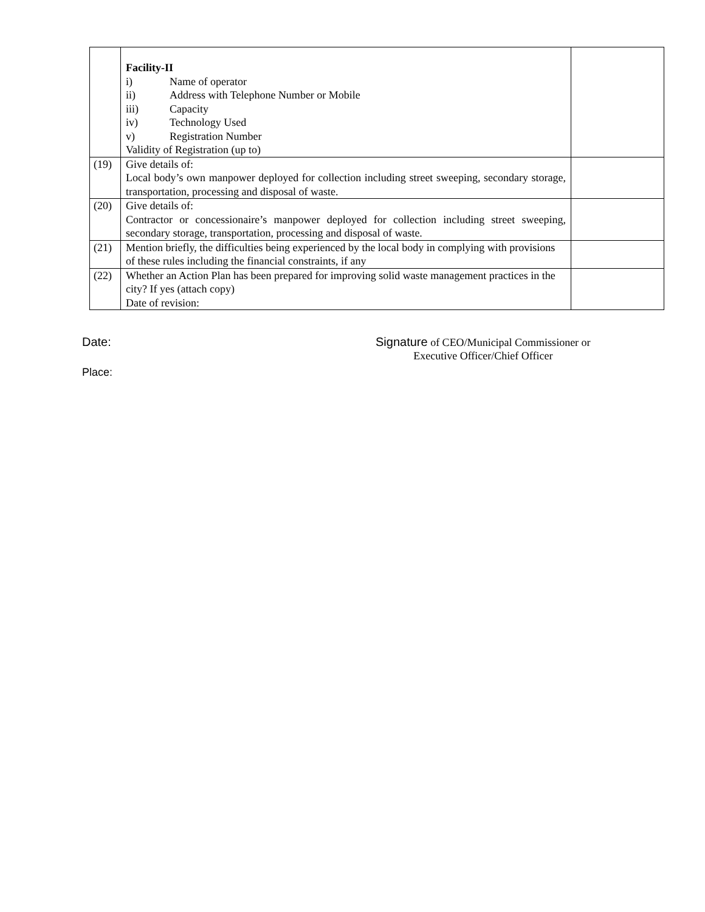| | Facility-II i) Name of operator ii) Address with Telephone Number or Mobile iii) Capacity iv) Technology Used v) Registration Number Validity of Registration (up to) | |
| (19) | Give details of: Local body’s own manpower deployed for collection including street sweeping, secondary storage, transportation, processing and disposal of waste. | |
| (20) | Give details of: Contractor or concessionaire’s manpower deployed for collection including street sweeping, secondary storage, transportation, processing and disposal of waste. | |
| (21) | Mention briefly, the difficulties being experienced by the local body in complying with provisions of these rules including the financial constraints, if any | |
| (22) | Whether an Action Plan has been prepared for improving solid waste management practices in the city? If yes (attach copy) Date of revision: | |
Date:
Signature of CEO/Municipal Commissioner or
Executive Officer/Chief Officer
Place: